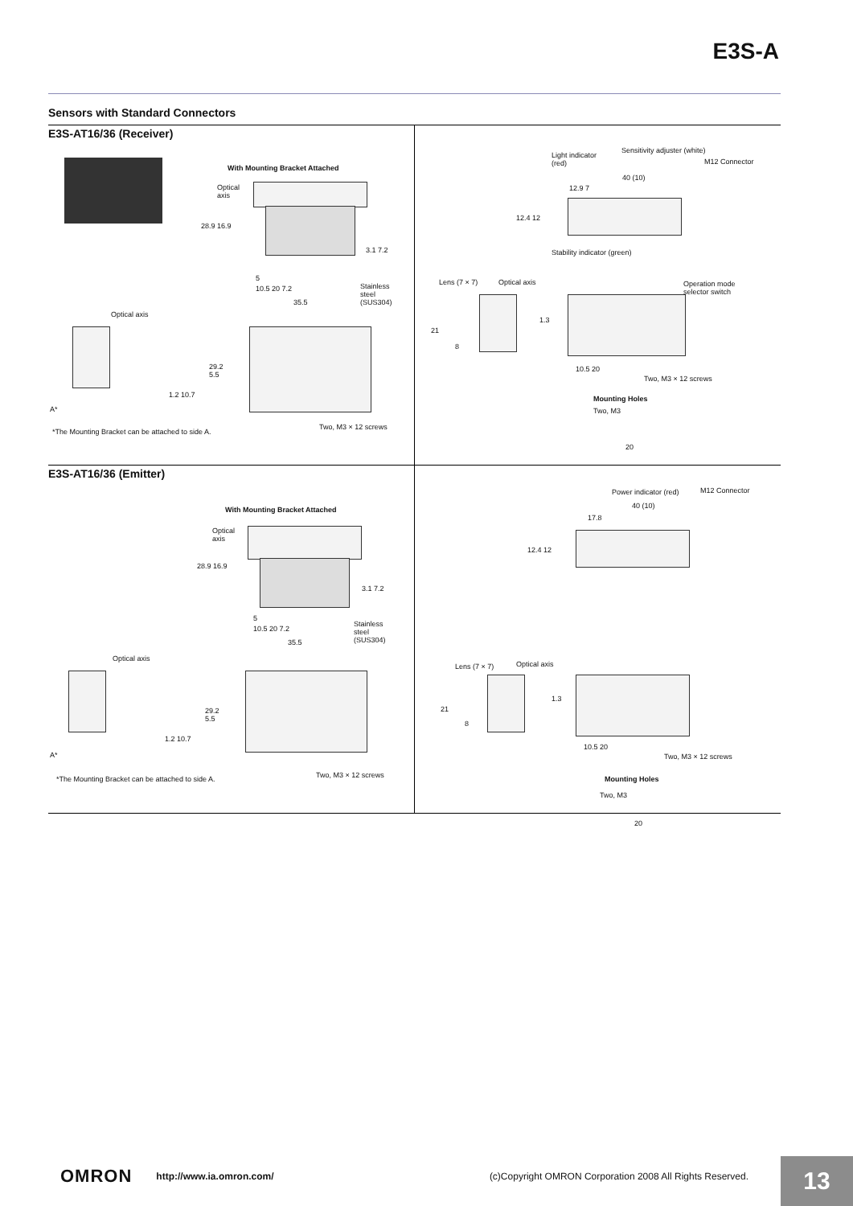E3S-A
Sensors with Standard Connectors
E3S-AT16/36 (Receiver)
With Mounting Bracket Attached
Optical
axis
28.9 16.9
3.1 7.2
5
10.5 20 7.2
35.5
Stainless
steel
(SUS304)
Optical axis
29.2
5.5
1.2 10.7
A*
*The Mounting Bracket can be attached to side A.
Two, M3 × 12 screws
Light indicator
(red)
Sensitivity adjuster (white)
M12 Connector
40 (10)
12.9 7
12.4 12
Stability indicator (green)
Lens (7 × 7) Optical axis
Operation mode
selector switch
21
8
1.3
10.5 20
Two, M3 × 12 screws
Mounting Holes
Two, M3
20
E3S-AT16/36 (Emitter)
With Mounting Bracket Attached
Optical
axis
28.9 16.9
3.1 7.2
5
10.5 20 7.2
35.5
Stainless
steel
(SUS304)
Optical axis
29.2
5.5
1.2 10.7
A*
*The Mounting Bracket can be attached to side A.
Two, M3 × 12 screws
Power indicator (red) M12 Connector
40 (10)
17.8
12.4 12
Lens (7 × 7) Optical axis
21
8
1.3
10.5 20
Two, M3 × 12 screws
Mounting Holes
Two, M3
20
OMRON http://www.ia.omron.com/ (c)Copyright OMRON Corporation 2008 All Rights Reserved.
13